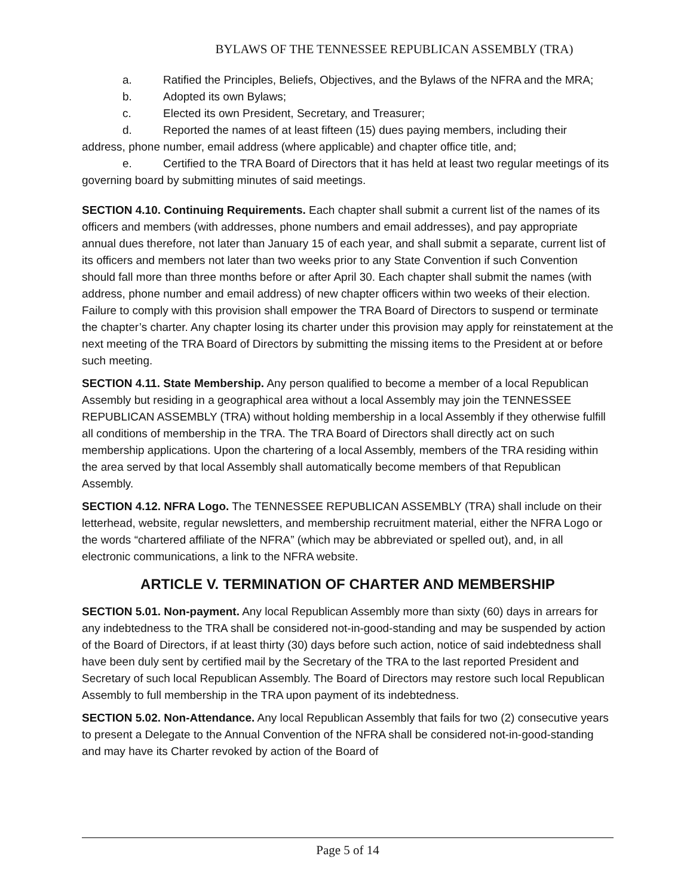BYLAWS OF THE TENNESSEE REPUBLICAN ASSEMBLY (TRA)
a. Ratified the Principles, Beliefs, Objectives, and the Bylaws of the NFRA and the MRA;
b. Adopted its own Bylaws;
c. Elected its own President, Secretary, and Treasurer;
d. Reported the names of at least fifteen (15) dues paying members, including their address, phone number, email address (where applicable) and chapter office title, and;
e. Certified to the TRA Board of Directors that it has held at least two regular meetings of its governing board by submitting minutes of said meetings.
SECTION 4.10. Continuing Requirements. Each chapter shall submit a current list of the names of its officers and members (with addresses, phone numbers and email addresses), and pay appropriate annual dues therefore, not later than January 15 of each year, and shall submit a separate, current list of its officers and members not later than two weeks prior to any State Convention if such Convention should fall more than three months before or after April 30. Each chapter shall submit the names (with address, phone number and email address) of new chapter officers within two weeks of their election. Failure to comply with this provision shall empower the TRA Board of Directors to suspend or terminate the chapter’s charter. Any chapter losing its charter under this provision may apply for reinstatement at the next meeting of the TRA Board of Directors by submitting the missing items to the President at or before such meeting.
SECTION 4.11. State Membership. Any person qualified to become a member of a local Republican Assembly but residing in a geographical area without a local Assembly may join the TENNESSEE REPUBLICAN ASSEMBLY (TRA) without holding membership in a local Assembly if they otherwise fulfill all conditions of membership in the TRA. The TRA Board of Directors shall directly act on such membership applications. Upon the chartering of a local Assembly, members of the TRA residing within the area served by that local Assembly shall automatically become members of that Republican Assembly.
SECTION 4.12. NFRA Logo. The TENNESSEE REPUBLICAN ASSEMBLY (TRA) shall include on their letterhead, website, regular newsletters, and membership recruitment material, either the NFRA Logo or the words “chartered affiliate of the NFRA” (which may be abbreviated or spelled out), and, in all electronic communications, a link to the NFRA website.
ARTICLE V. TERMINATION OF CHARTER AND MEMBERSHIP
SECTION 5.01. Non-payment. Any local Republican Assembly more than sixty (60) days in arrears for any indebtedness to the TRA shall be considered not-in-good-standing and may be suspended by action of the Board of Directors, if at least thirty (30) days before such action, notice of said indebtedness shall have been duly sent by certified mail by the Secretary of the TRA to the last reported President and Secretary of such local Republican Assembly. The Board of Directors may restore such local Republican Assembly to full membership in the TRA upon payment of its indebtedness.
SECTION 5.02. Non-Attendance. Any local Republican Assembly that fails for two (2) consecutive years to present a Delegate to the Annual Convention of the NFRA shall be considered not-in-good-standing and may have its Charter revoked by action of the Board of
Page 5 of 14